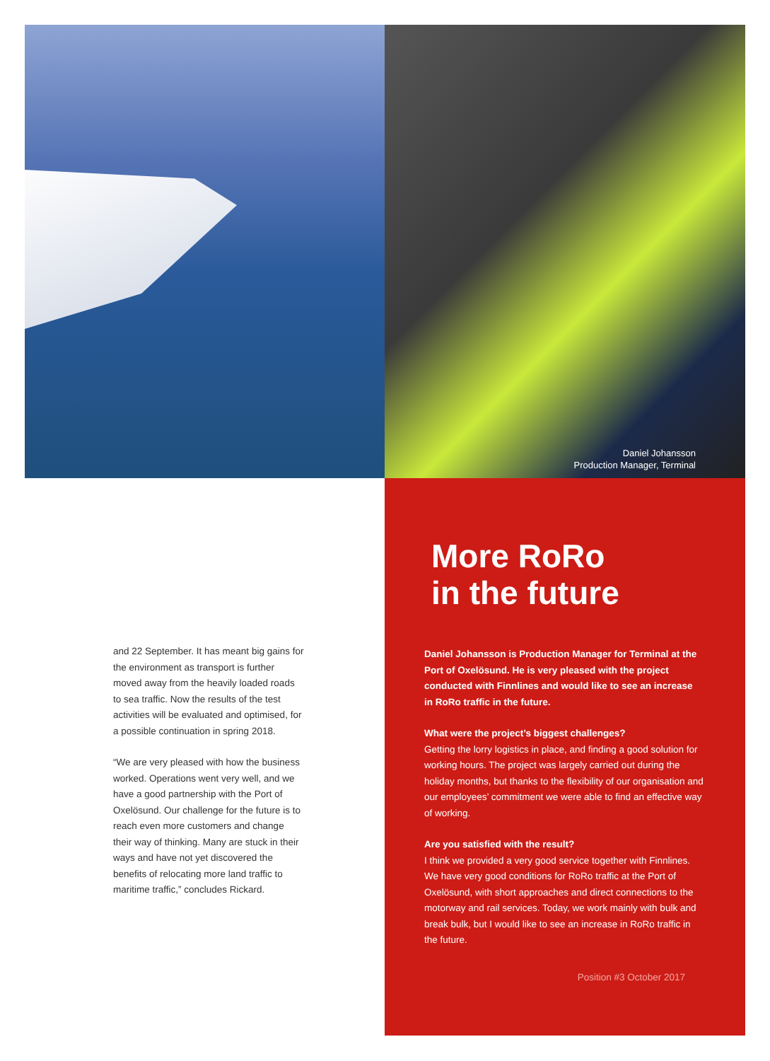Daniel Johansson
Production Manager, Terminal
and 22 September. It has meant big gains for the environment as transport is further moved away from the heavily loaded roads to sea traffic. Now the results of the test activities will be evaluated and optimised, for a possible continuation in spring 2018.
“We are very pleased with how the business worked. Operations went very well, and we have a good partnership with the Port of Oxelösund. Our challenge for the future is to reach even more customers and change their way of thinking. Many are stuck in their ways and have not yet discovered the benefits of relocating more land traffic to maritime traffic,” concludes Rickard.
More RoRo
in the future
Daniel Johansson is Production Manager for Terminal at the Port of Oxelösund. He is very pleased with the project conducted with Finnlines and would like to see an increase in RoRo traffic in the future.
What were the project’s biggest challenges?
Getting the lorry logistics in place, and finding a good solution for working hours. The project was largely carried out during the holiday months, but thanks to the flexibility of our organisation and our employees’ commitment we were able to find an effective way of working.
Are you satisfied with the result?
I think we provided a very good service together with Finnlines. We have very good conditions for RoRo traffic at the Port of Oxelösund, with short approaches and direct connections to the motorway and rail services. Today, we work mainly with bulk and break bulk, but I would like to see an increase in RoRo traffic in the future.
Position #3 October 2017